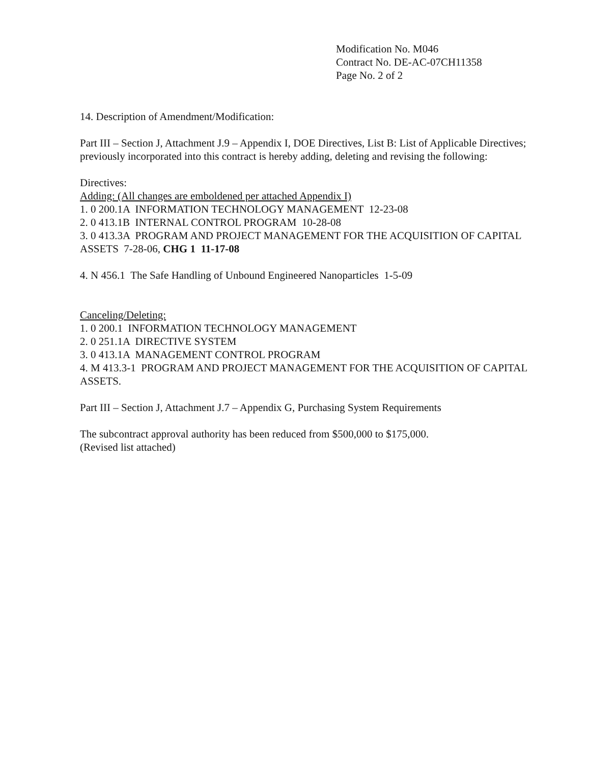Modification No. M046
Contract No. DE-AC-07CH11358
Page No. 2 of 2
14. Description of Amendment/Modification:
Part III – Section J, Attachment J.9 – Appendix I, DOE Directives, List B: List of Applicable Directives; previously incorporated into this contract is hereby adding, deleting and revising the following:
Directives:
Adding: (All changes are emboldened per attached Appendix I)
1. 0 200.1A INFORMATION TECHNOLOGY MANAGEMENT 12-23-08
2. 0 413.1B INTERNAL CONTROL PROGRAM 10-28-08
3. 0 413.3A PROGRAM AND PROJECT MANAGEMENT FOR THE ACQUISITION OF CAPITAL ASSETS 7-28-06, CHG 1 11-17-08
4. N 456.1 The Safe Handling of Unbound Engineered Nanoparticles 1-5-09
Canceling/Deleting:
1. 0 200.1 INFORMATION TECHNOLOGY MANAGEMENT
2. 0 251.1A DIRECTIVE SYSTEM
3. 0 413.1A MANAGEMENT CONTROL PROGRAM
4. M 413.3-1 PROGRAM AND PROJECT MANAGEMENT FOR THE ACQUISITION OF CAPITAL ASSETS.
Part III – Section J, Attachment J.7 – Appendix G, Purchasing System Requirements
The subcontract approval authority has been reduced from $500,000 to $175,000.
(Revised list attached)